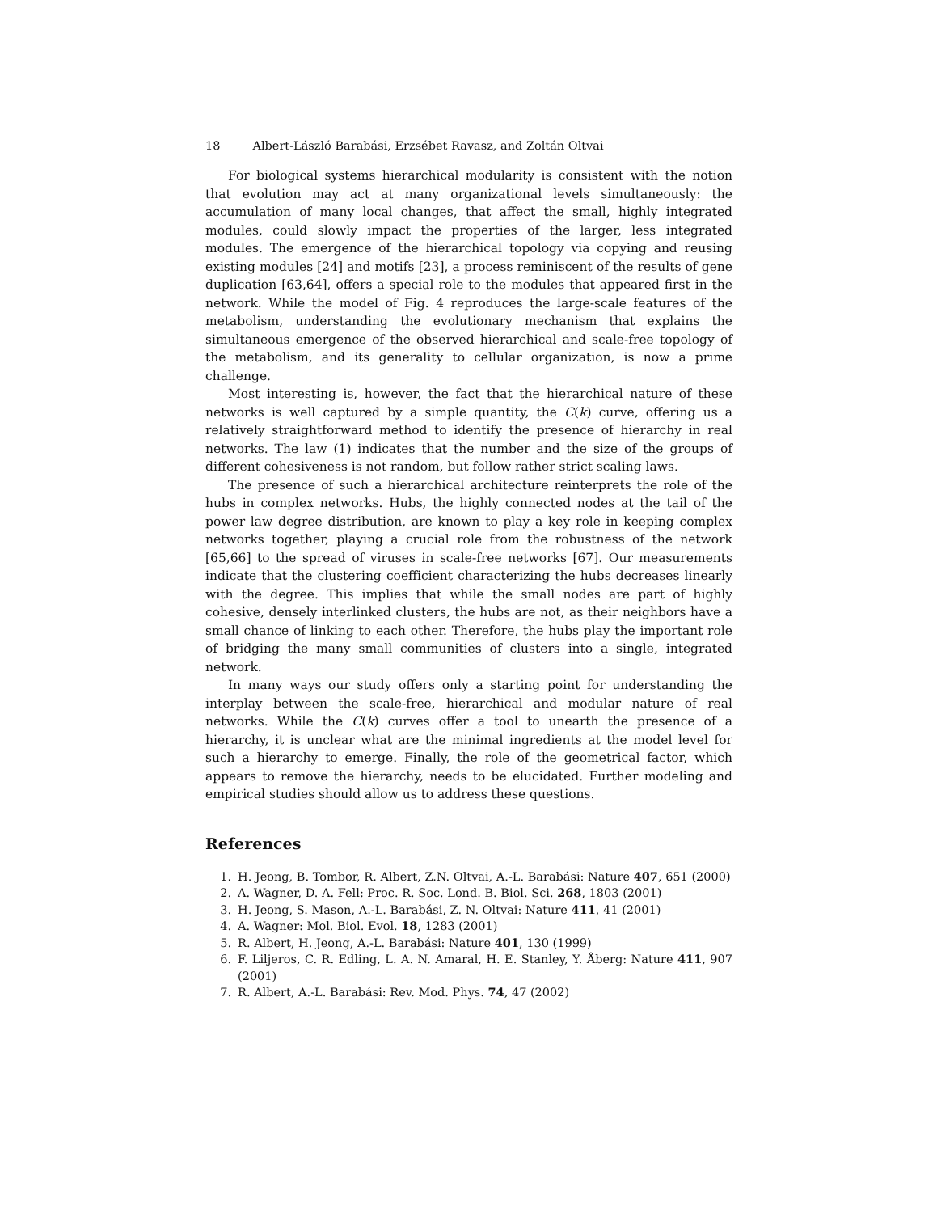18 Albert-László Barabási, Erzsébet Ravasz, and Zoltán Oltvai
For biological systems hierarchical modularity is consistent with the notion that evolution may act at many organizational levels simultaneously: the accumulation of many local changes, that affect the small, highly integrated modules, could slowly impact the properties of the larger, less integrated modules. The emergence of the hierarchical topology via copying and reusing existing modules [24] and motifs [23], a process reminiscent of the results of gene duplication [63,64], offers a special role to the modules that appeared first in the network. While the model of Fig. 4 reproduces the large-scale features of the metabolism, understanding the evolutionary mechanism that explains the simultaneous emergence of the observed hierarchical and scale-free topology of the metabolism, and its generality to cellular organization, is now a prime challenge.
Most interesting is, however, the fact that the hierarchical nature of these networks is well captured by a simple quantity, the C(k) curve, offering us a relatively straightforward method to identify the presence of hierarchy in real networks. The law (1) indicates that the number and the size of the groups of different cohesiveness is not random, but follow rather strict scaling laws.
The presence of such a hierarchical architecture reinterprets the role of the hubs in complex networks. Hubs, the highly connected nodes at the tail of the power law degree distribution, are known to play a key role in keeping complex networks together, playing a crucial role from the robustness of the network [65,66] to the spread of viruses in scale-free networks [67]. Our measurements indicate that the clustering coefficient characterizing the hubs decreases linearly with the degree. This implies that while the small nodes are part of highly cohesive, densely interlinked clusters, the hubs are not, as their neighbors have a small chance of linking to each other. Therefore, the hubs play the important role of bridging the many small communities of clusters into a single, integrated network.
In many ways our study offers only a starting point for understanding the interplay between the scale-free, hierarchical and modular nature of real networks. While the C(k) curves offer a tool to unearth the presence of a hierarchy, it is unclear what are the minimal ingredients at the model level for such a hierarchy to emerge. Finally, the role of the geometrical factor, which appears to remove the hierarchy, needs to be elucidated. Further modeling and empirical studies should allow us to address these questions.
References
1. H. Jeong, B. Tombor, R. Albert, Z.N. Oltvai, A.-L. Barabási: Nature 407, 651 (2000)
2. A. Wagner, D. A. Fell: Proc. R. Soc. Lond. B. Biol. Sci. 268, 1803 (2001)
3. H. Jeong, S. Mason, A.-L. Barabási, Z. N. Oltvai: Nature 411, 41 (2001)
4. A. Wagner: Mol. Biol. Evol. 18, 1283 (2001)
5. R. Albert, H. Jeong, A.-L. Barabási: Nature 401, 130 (1999)
6. F. Liljeros, C. R. Edling, L. A. N. Amaral, H. E. Stanley, Y. Åberg: Nature 411, 907 (2001)
7. R. Albert, A.-L. Barabási: Rev. Mod. Phys. 74, 47 (2002)